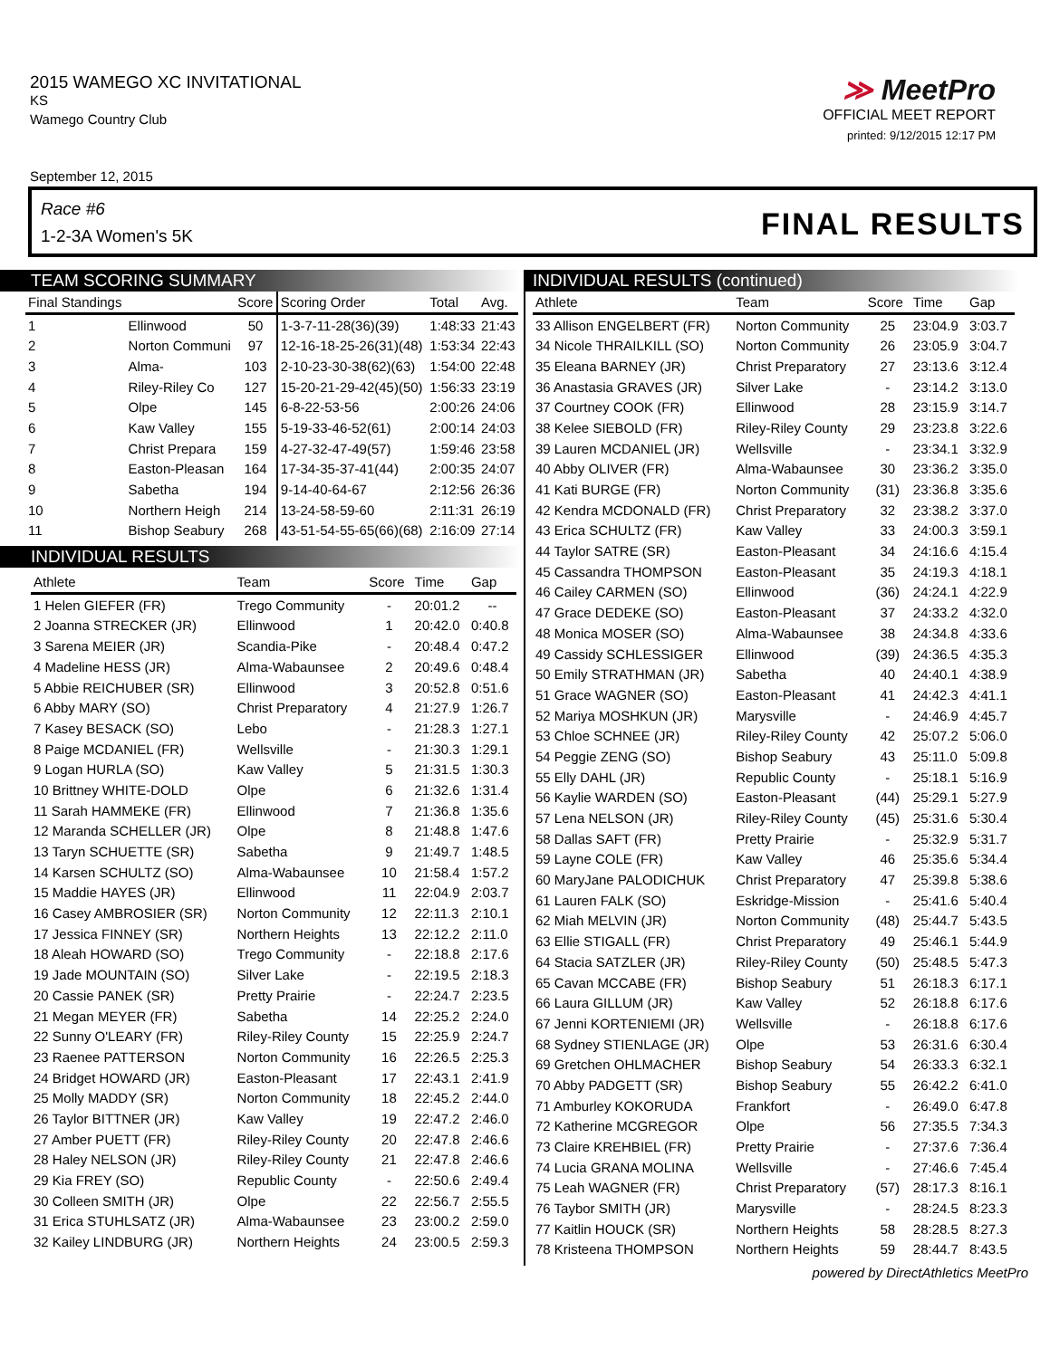2015 WAMEGO XC INVITATIONAL
KS
Wamego Country Club
≫ MeetPro
OFFICIAL MEET REPORT
printed: 9/12/2015 12:17 PM
September 12, 2015
Race #6
1-2-3A Women's 5K
FINAL RESULTS
TEAM SCORING SUMMARY
| Final Standings | | Score | Scoring Order | Total | Avg. |
| --- | --- | --- | --- | --- | --- |
| 1 | Ellinwood | 50 | 1-3-7-11-28(36)(39) | 1:48:33 | 21:43 |
| 2 | Norton Communi | 97 | 12-16-18-25-26(31)(48) | 1:53:34 | 22:43 |
| 3 | Alma- | 103 | 2-10-23-30-38(62)(63) | 1:54:00 | 22:48 |
| 4 | Riley-Riley Co | 127 | 15-20-21-29-42(45)(50) | 1:56:33 | 23:19 |
| 5 | Olpe | 145 | 6-8-22-53-56 | 2:00:26 | 24:06 |
| 6 | Kaw Valley | 155 | 5-19-33-46-52(61) | 2:00:14 | 24:03 |
| 7 | Christ Prepara | 159 | 4-27-32-47-49(57) | 1:59:46 | 23:58 |
| 8 | Easton-Pleasan | 164 | 17-34-35-37-41(44) | 2:00:35 | 24:07 |
| 9 | Sabetha | 194 | 9-14-40-64-67 | 2:12:56 | 26:36 |
| 10 | Northern Heigh | 214 | 13-24-58-59-60 | 2:11:31 | 26:19 |
| 11 | Bishop Seabury | 268 | 43-51-54-55-65(66)(68) | 2:16:09 | 27:14 |
INDIVIDUAL RESULTS
| Athlete | Team | Score | Time | Gap |
| --- | --- | --- | --- | --- |
| 1 Helen GIEFER (FR) | Trego Community | - | 20:01.2 | -- |
| 2 Joanna STRECKER (JR) | Ellinwood | 1 | 20:42.0 | 0:40.8 |
| 3 Sarena MEIER (JR) | Scandia-Pike | - | 20:48.4 | 0:47.2 |
| 4 Madeline HESS (JR) | Alma-Wabaunsee | 2 | 20:49.6 | 0:48.4 |
| 5 Abbie REICHUBER (SR) | Ellinwood | 3 | 20:52.8 | 0:51.6 |
| 6 Abby MARY (SO) | Christ Preparatory | 4 | 21:27.9 | 1:26.7 |
| 7 Kasey BESACK (SO) | Lebo | - | 21:28.3 | 1:27.1 |
| 8 Paige MCDANIEL (FR) | Wellsville | - | 21:30.3 | 1:29.1 |
| 9 Logan HURLA (SO) | Kaw Valley | 5 | 21:31.5 | 1:30.3 |
| 10 Brittney WHITE-DOLD | Olpe | 6 | 21:32.6 | 1:31.4 |
| 11 Sarah HAMMEKE (FR) | Ellinwood | 7 | 21:36.8 | 1:35.6 |
| 12 Maranda SCHELLER (JR) | Olpe | 8 | 21:48.8 | 1:47.6 |
| 13 Taryn SCHUETTE (SR) | Sabetha | 9 | 21:49.7 | 1:48.5 |
| 14 Karsen SCHULTZ (SO) | Alma-Wabaunsee | 10 | 21:58.4 | 1:57.2 |
| 15 Maddie HAYES (JR) | Ellinwood | 11 | 22:04.9 | 2:03.7 |
| 16 Casey AMBROSIER (SR) | Norton Community | 12 | 22:11.3 | 2:10.1 |
| 17 Jessica FINNEY (SR) | Northern Heights | 13 | 22:12.2 | 2:11.0 |
| 18 Aleah HOWARD (SO) | Trego Community | - | 22:18.8 | 2:17.6 |
| 19 Jade MOUNTAIN (SO) | Silver Lake | - | 22:19.5 | 2:18.3 |
| 20 Cassie PANEK (SR) | Pretty Prairie | - | 22:24.7 | 2:23.5 |
| 21 Megan MEYER (FR) | Sabetha | 14 | 22:25.2 | 2:24.0 |
| 22 Sunny O'LEARY (FR) | Riley-Riley County | 15 | 22:25.9 | 2:24.7 |
| 23 Raenee PATTERSON | Norton Community | 16 | 22:26.5 | 2:25.3 |
| 24 Bridget HOWARD (JR) | Easton-Pleasant | 17 | 22:43.1 | 2:41.9 |
| 25 Molly MADDY (SR) | Norton Community | 18 | 22:45.2 | 2:44.0 |
| 26 Taylor BITTNER (JR) | Kaw Valley | 19 | 22:47.2 | 2:46.0 |
| 27 Amber PUETT (FR) | Riley-Riley County | 20 | 22:47.8 | 2:46.6 |
| 28 Haley NELSON (JR) | Riley-Riley County | 21 | 22:47.8 | 2:46.6 |
| 29 Kia FREY (SO) | Republic County | - | 22:50.6 | 2:49.4 |
| 30 Colleen SMITH (JR) | Olpe | 22 | 22:56.7 | 2:55.5 |
| 31 Erica STUHLSATZ (JR) | Alma-Wabaunsee | 23 | 23:00.2 | 2:59.0 |
| 32 Kailey LINDBURG (JR) | Northern Heights | 24 | 23:00.5 | 2:59.3 |
INDIVIDUAL RESULTS (continued)
| Athlete | Team | Score | Time | Gap |
| --- | --- | --- | --- | --- |
| 33 Allison ENGELBERT (FR) | Norton Community | 25 | 23:04.9 | 3:03.7 |
| 34 Nicole THRAILKILL (SO) | Norton Community | 26 | 23:05.9 | 3:04.7 |
| 35 Eleana BARNEY (JR) | Christ Preparatory | 27 | 23:13.6 | 3:12.4 |
| 36 Anastasia GRAVES (JR) | Silver Lake | - | 23:14.2 | 3:13.0 |
| 37 Courtney COOK (FR) | Ellinwood | 28 | 23:15.9 | 3:14.7 |
| 38 Kelee SIEBOLD (FR) | Riley-Riley County | 29 | 23:23.8 | 3:22.6 |
| 39 Lauren MCDANIEL (JR) | Wellsville | - | 23:34.1 | 3:32.9 |
| 40 Abby OLIVER (FR) | Alma-Wabaunsee | 30 | 23:36.2 | 3:35.0 |
| 41 Kati BURGE (FR) | Norton Community | (31) | 23:36.8 | 3:35.6 |
| 42 Kendra MCDONALD (FR) | Christ Preparatory | 32 | 23:38.2 | 3:37.0 |
| 43 Erica SCHULTZ (FR) | Kaw Valley | 33 | 24:00.3 | 3:59.1 |
| 44 Taylor SATRE (SR) | Easton-Pleasant | 34 | 24:16.6 | 4:15.4 |
| 45 Cassandra THOMPSON | Easton-Pleasant | 35 | 24:19.3 | 4:18.1 |
| 46 Cailey CARMEN (SO) | Ellinwood | (36) | 24:24.1 | 4:22.9 |
| 47 Grace DEDEKE (SO) | Easton-Pleasant | 37 | 24:33.2 | 4:32.0 |
| 48 Monica MOSER (SO) | Alma-Wabaunsee | 38 | 24:34.8 | 4:33.6 |
| 49 Cassidy SCHLESSIGER | Ellinwood | (39) | 24:36.5 | 4:35.3 |
| 50 Emily STRATHMAN (JR) | Sabetha | 40 | 24:40.1 | 4:38.9 |
| 51 Grace WAGNER (SO) | Easton-Pleasant | 41 | 24:42.3 | 4:41.1 |
| 52 Mariya MOSHKUN (JR) | Marysville | - | 24:46.9 | 4:45.7 |
| 53 Chloe SCHNEE (JR) | Riley-Riley County | 42 | 25:07.2 | 5:06.0 |
| 54 Peggie ZENG (SO) | Bishop Seabury | 43 | 25:11.0 | 5:09.8 |
| 55 Elly DAHL (JR) | Republic County | - | 25:18.1 | 5:16.9 |
| 56 Kaylie WARDEN (SO) | Easton-Pleasant | (44) | 25:29.1 | 5:27.9 |
| 57 Lena NELSON (JR) | Riley-Riley County | (45) | 25:31.6 | 5:30.4 |
| 58 Dallas SAFT (FR) | Pretty Prairie | - | 25:32.9 | 5:31.7 |
| 59 Layne COLE (FR) | Kaw Valley | 46 | 25:35.6 | 5:34.4 |
| 60 MaryJane PALODICHUK | Christ Preparatory | 47 | 25:39.8 | 5:38.6 |
| 61 Lauren FALK (SO) | Eskridge-Mission | - | 25:41.6 | 5:40.4 |
| 62 Miah MELVIN (JR) | Norton Community | (48) | 25:44.7 | 5:43.5 |
| 63 Ellie STIGALL (FR) | Christ Preparatory | 49 | 25:46.1 | 5:44.9 |
| 64 Stacia SATZLER (JR) | Riley-Riley County | (50) | 25:48.5 | 5:47.3 |
| 65 Cavan MCCABE (FR) | Bishop Seabury | 51 | 26:18.3 | 6:17.1 |
| 66 Laura GILLUM (JR) | Kaw Valley | 52 | 26:18.8 | 6:17.6 |
| 67 Jenni KORTENIEMI (JR) | Wellsville | - | 26:18.8 | 6:17.6 |
| 68 Sydney STIENLAGE (JR) | Olpe | 53 | 26:31.6 | 6:30.4 |
| 69 Gretchen OHLMACHER | Bishop Seabury | 54 | 26:33.3 | 6:32.1 |
| 70 Abby PADGETT (SR) | Bishop Seabury | 55 | 26:42.2 | 6:41.0 |
| 71 Amburley KOKORUDA | Frankfort | - | 26:49.0 | 6:47.8 |
| 72 Katherine MCGREGOR | Olpe | 56 | 27:35.5 | 7:34.3 |
| 73 Claire KREHBIEL (FR) | Pretty Prairie | - | 27:37.6 | 7:36.4 |
| 74 Lucia GRANA MOLINA | Wellsville | - | 27:46.6 | 7:45.4 |
| 75 Leah WAGNER (FR) | Christ Preparatory | (57) | 28:17.3 | 8:16.1 |
| 76 Taybor SMITH (JR) | Marysville | - | 28:24.5 | 8:23.3 |
| 77 Kaitlin HOUCK (SR) | Northern Heights | 58 | 28:28.5 | 8:27.3 |
| 78 Kristeena THOMPSON | Northern Heights | 59 | 28:44.7 | 8:43.5 |
powered by DirectAthletics MeetPro